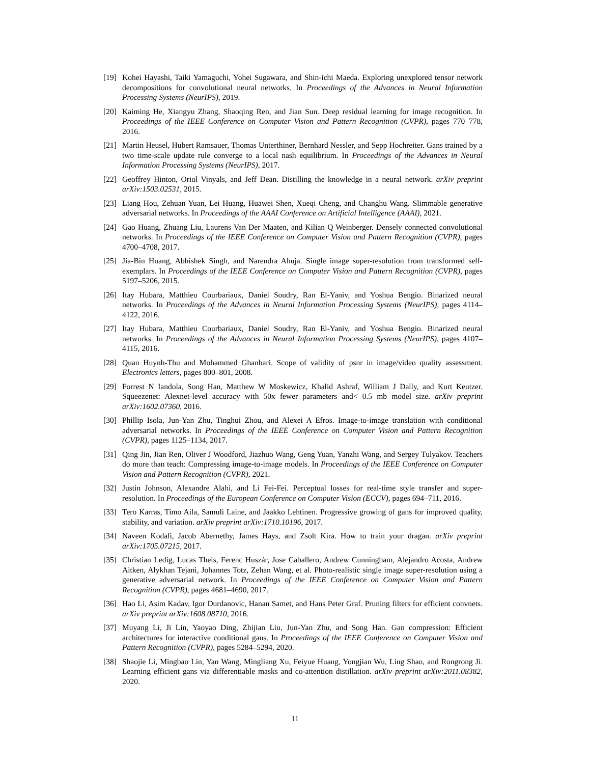[19] Kohei Hayashi, Taiki Yamaguchi, Yohei Sugawara, and Shin-ichi Maeda. Exploring unexplored tensor network decompositions for convolutional neural networks. In Proceedings of the Advances in Neural Information Processing Systems (NeurIPS), 2019.
[20] Kaiming He, Xiangyu Zhang, Shaoqing Ren, and Jian Sun. Deep residual learning for image recognition. In Proceedings of the IEEE Conference on Computer Vision and Pattern Recognition (CVPR), pages 770–778, 2016.
[21] Martin Heusel, Hubert Ramsauer, Thomas Unterthiner, Bernhard Nessler, and Sepp Hochreiter. Gans trained by a two time-scale update rule converge to a local nash equilibrium. In Proceedings of the Advances in Neural Information Processing Systems (NeurIPS), 2017.
[22] Geoffrey Hinton, Oriol Vinyals, and Jeff Dean. Distilling the knowledge in a neural network. arXiv preprint arXiv:1503.02531, 2015.
[23] Liang Hou, Zehuan Yuan, Lei Huang, Huawei Shen, Xueqi Cheng, and Changhu Wang. Slimmable generative adversarial networks. In Proceedings of the AAAI Conference on Artificial Intelligence (AAAI), 2021.
[24] Gao Huang, Zhuang Liu, Laurens Van Der Maaten, and Kilian Q Weinberger. Densely connected convolutional networks. In Proceedings of the IEEE Conference on Computer Vision and Pattern Recognition (CVPR), pages 4700–4708, 2017.
[25] Jia-Bin Huang, Abhishek Singh, and Narendra Ahuja. Single image super-resolution from transformed self-exemplars. In Proceedings of the IEEE Conference on Computer Vision and Pattern Recognition (CVPR), pages 5197–5206, 2015.
[26] Itay Hubara, Matthieu Courbariaux, Daniel Soudry, Ran El-Yaniv, and Yoshua Bengio. Binarized neural networks. In Proceedings of the Advances in Neural Information Processing Systems (NeurIPS), pages 4114–4122, 2016.
[27] Itay Hubara, Matthieu Courbariaux, Daniel Soudry, Ran El-Yaniv, and Yoshua Bengio. Binarized neural networks. In Proceedings of the Advances in Neural Information Processing Systems (NeurIPS), pages 4107–4115, 2016.
[28] Quan Huynh-Thu and Mohammed Ghanbari. Scope of validity of psnr in image/video quality assessment. Electronics letters, pages 800–801, 2008.
[29] Forrest N Iandola, Song Han, Matthew W Moskewicz, Khalid Ashraf, William J Dally, and Kurt Keutzer. Squeezenet: Alexnet-level accuracy with 50x fewer parameters and< 0.5 mb model size. arXiv preprint arXiv:1602.07360, 2016.
[30] Phillip Isola, Jun-Yan Zhu, Tinghui Zhou, and Alexei A Efros. Image-to-image translation with conditional adversarial networks. In Proceedings of the IEEE Conference on Computer Vision and Pattern Recognition (CVPR), pages 1125–1134, 2017.
[31] Qing Jin, Jian Ren, Oliver J Woodford, Jiazhuo Wang, Geng Yuan, Yanzhi Wang, and Sergey Tulyakov. Teachers do more than teach: Compressing image-to-image models. In Proceedings of the IEEE Conference on Computer Vision and Pattern Recognition (CVPR), 2021.
[32] Justin Johnson, Alexandre Alahi, and Li Fei-Fei. Perceptual losses for real-time style transfer and super-resolution. In Proceedings of the European Conference on Computer Vision (ECCV), pages 694–711, 2016.
[33] Tero Karras, Timo Aila, Samuli Laine, and Jaakko Lehtinen. Progressive growing of gans for improved quality, stability, and variation. arXiv preprint arXiv:1710.10196, 2017.
[34] Naveen Kodali, Jacob Abernethy, James Hays, and Zsolt Kira. How to train your dragan. arXiv preprint arXiv:1705.07215, 2017.
[35] Christian Ledig, Lucas Theis, Ferenc Huszár, Jose Caballero, Andrew Cunningham, Alejandro Acosta, Andrew Aitken, Alykhan Tejani, Johannes Totz, Zehan Wang, et al. Photo-realistic single image super-resolution using a generative adversarial network. In Proceedings of the IEEE Conference on Computer Vision and Pattern Recognition (CVPR), pages 4681–4690, 2017.
[36] Hao Li, Asim Kadav, Igor Durdanovic, Hanan Samet, and Hans Peter Graf. Pruning filters for efficient convnets. arXiv preprint arXiv:1608.08710, 2016.
[37] Muyang Li, Ji Lin, Yaoyao Ding, Zhijian Liu, Jun-Yan Zhu, and Song Han. Gan compression: Efficient architectures for interactive conditional gans. In Proceedings of the IEEE Conference on Computer Vision and Pattern Recognition (CVPR), pages 5284–5294, 2020.
[38] Shaojie Li, Mingbao Lin, Yan Wang, Mingliang Xu, Feiyue Huang, Yongjian Wu, Ling Shao, and Rongrong Ji. Learning efficient gans via differentiable masks and co-attention distillation. arXiv preprint arXiv:2011.08382, 2020.
11